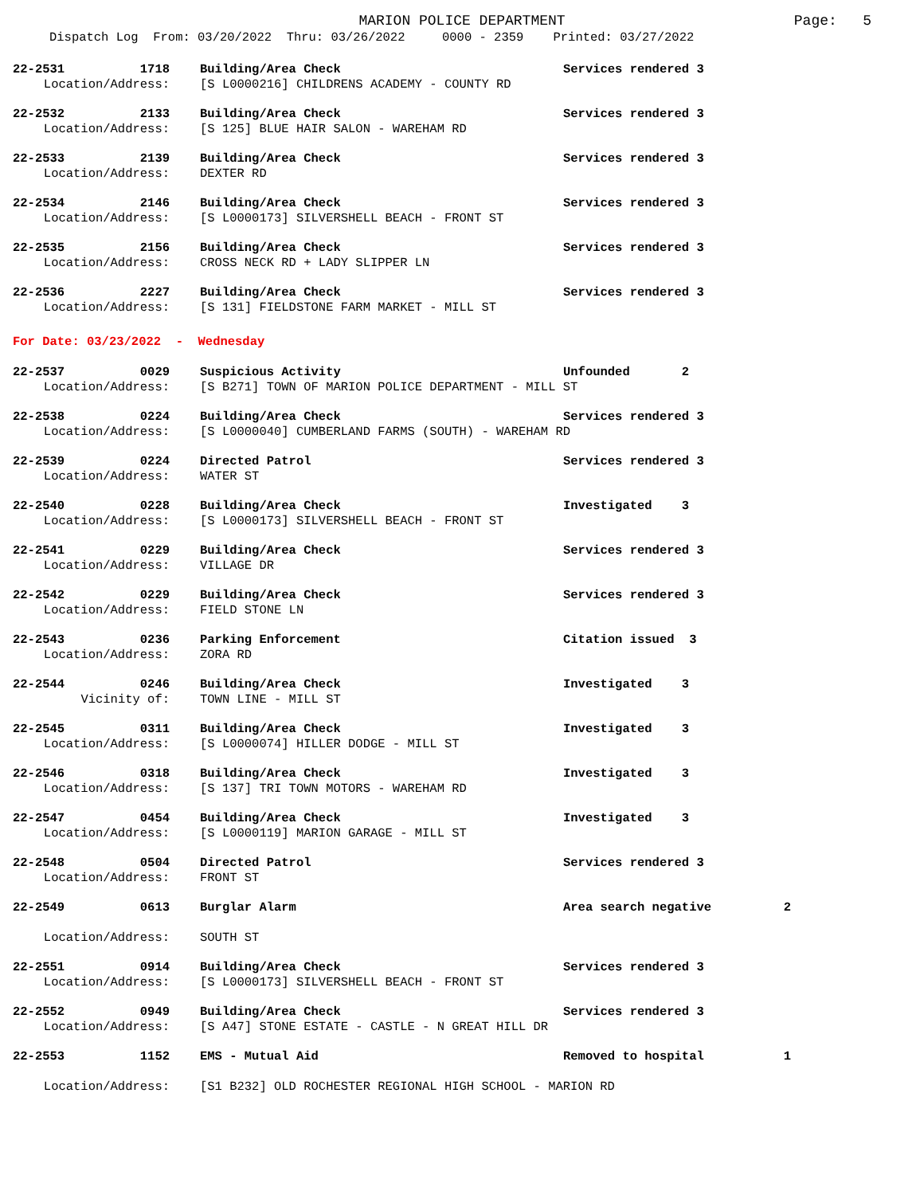MARION POLICE DEPARTMENT
Page: 5
Dispatch Log From: 03/20/2022 Thru: 03/26/2022 0000 - 2359 Printed: 03/27/2022
22-2531 1718 Building/Area Check Services rendered 3 Location/Address: [S L0000216] CHILDRENS ACADEMY - COUNTY RD
22-2532 2133 Building/Area Check Services rendered 3 Location/Address: [S 125] BLUE HAIR SALON - WAREHAM RD
22-2533 2139 Building/Area Check Services rendered 3 Location/Address: DEXTER RD
22-2534 2146 Building/Area Check Services rendered 3 Location/Address: [S L0000173] SILVERSHELL BEACH - FRONT ST
22-2535 2156 Building/Area Check Services rendered 3 Location/Address: CROSS NECK RD + LADY SLIPPER LN
22-2536 2227 Building/Area Check Services rendered 3 Location/Address: [S 131] FIELDSTONE FARM MARKET - MILL ST
For Date: 03/23/2022 - Wednesday
22-2537 0029 Suspicious Activity Unfounded 2 Location/Address: [S B271] TOWN OF MARION POLICE DEPARTMENT - MILL ST
22-2538 0224 Building/Area Check Services rendered 3 Location/Address: [S L0000040] CUMBERLAND FARMS (SOUTH) - WAREHAM RD
22-2539 0224 Directed Patrol Services rendered 3 Location/Address: WATER ST
22-2540 0228 Building/Area Check Investigated 3 Location/Address: [S L0000173] SILVERSHELL BEACH - FRONT ST
22-2541 0229 Building/Area Check Services rendered 3 Location/Address: VILLAGE DR
22-2542 0229 Building/Area Check Services rendered 3 Location/Address: FIELD STONE LN
22-2543 0236 Parking Enforcement Citation issued 3 Location/Address: ZORA RD
22-2544 0246 Building/Area Check Investigated 3 Vicinity of: TOWN LINE - MILL ST
22-2545 0311 Building/Area Check Investigated 3 Location/Address: [S L0000074] HILLER DODGE - MILL ST
22-2546 0318 Building/Area Check Investigated 3 Location/Address: [S 137] TRI TOWN MOTORS - WAREHAM RD
22-2547 0454 Building/Area Check Investigated 3 Location/Address: [S L0000119] MARION GARAGE - MILL ST
22-2548 0504 Directed Patrol Services rendered 3 Location/Address: FRONT ST
22-2549 0613 Burglar Alarm Area search negative 2 Location/Address: SOUTH ST
22-2551 0914 Building/Area Check Services rendered 3 Location/Address: [S L0000173] SILVERSHELL BEACH - FRONT ST
22-2552 0949 Building/Area Check Services rendered 3 Location/Address: [S A47] STONE ESTATE - CASTLE - N GREAT HILL DR
22-2553 1152 EMS - Mutual Aid Removed to hospital 1 Location/Address: [S1 B232] OLD ROCHESTER REGIONAL HIGH SCHOOL - MARION RD